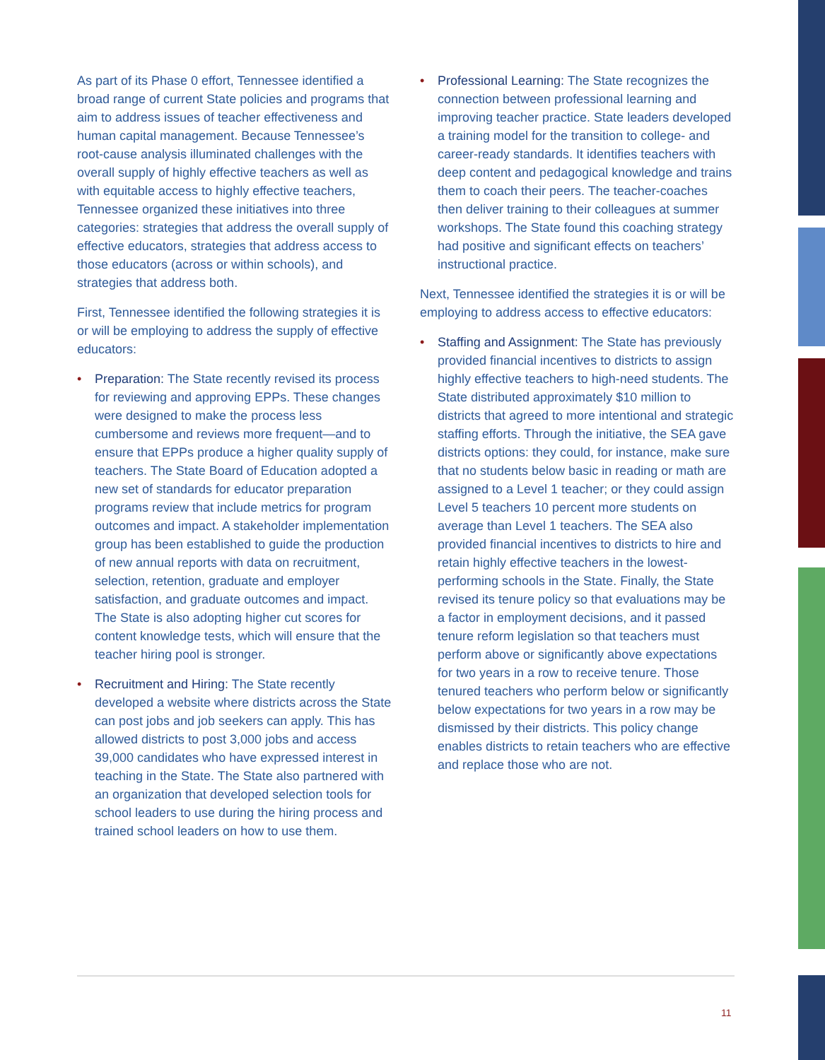As part of its Phase 0 effort, Tennessee identified a broad range of current State policies and programs that aim to address issues of teacher effectiveness and human capital management. Because Tennessee’s root-cause analysis illuminated challenges with the overall supply of highly effective teachers as well as with equitable access to highly effective teachers, Tennessee organized these initiatives into three categories: strategies that address the overall supply of effective educators, strategies that address access to those educators (across or within schools), and strategies that address both.
First, Tennessee identified the following strategies it is or will be employing to address the supply of effective educators:
• Preparation: The State recently revised its process for reviewing and approving EPPs. These changes were designed to make the process less cumbersome and reviews more frequent—and to ensure that EPPs produce a higher quality supply of teachers. The State Board of Education adopted a new set of standards for educator preparation programs review that include metrics for program outcomes and impact. A stakeholder implementation group has been established to guide the production of new annual reports with data on recruitment, selection, retention, graduate and employer satisfaction, and graduate outcomes and impact. The State is also adopting higher cut scores for content knowledge tests, which will ensure that the teacher hiring pool is stronger.
• Recruitment and Hiring: The State recently developed a website where districts across the State can post jobs and job seekers can apply. This has allowed districts to post 3,000 jobs and access 39,000 candidates who have expressed interest in teaching in the State. The State also partnered with an organization that developed selection tools for school leaders to use during the hiring process and trained school leaders on how to use them.
• Professional Learning: The State recognizes the connection between professional learning and improving teacher practice. State leaders developed a training model for the transition to college- and career-ready standards. It identifies teachers with deep content and pedagogical knowledge and trains them to coach their peers. The teacher-coaches then deliver training to their colleagues at summer workshops. The State found this coaching strategy had positive and significant effects on teachers’ instructional practice.
Next, Tennessee identified the strategies it is or will be employing to address access to effective educators:
• Staffing and Assignment: The State has previously provided financial incentives to districts to assign highly effective teachers to high-need students. The State distributed approximately $10 million to districts that agreed to more intentional and strategic staffing efforts. Through the initiative, the SEA gave districts options: they could, for instance, make sure that no students below basic in reading or math are assigned to a Level 1 teacher; or they could assign Level 5 teachers 10 percent more students on average than Level 1 teachers. The SEA also provided financial incentives to districts to hire and retain highly effective teachers in the lowest-performing schools in the State. Finally, the State revised its tenure policy so that evaluations may be a factor in employment decisions, and it passed tenure reform legislation so that teachers must perform above or significantly above expectations for two years in a row to receive tenure. Those tenured teachers who perform below or significantly below expectations for two years in a row may be dismissed by their districts. This policy change enables districts to retain teachers who are effective and replace those who are not.
11